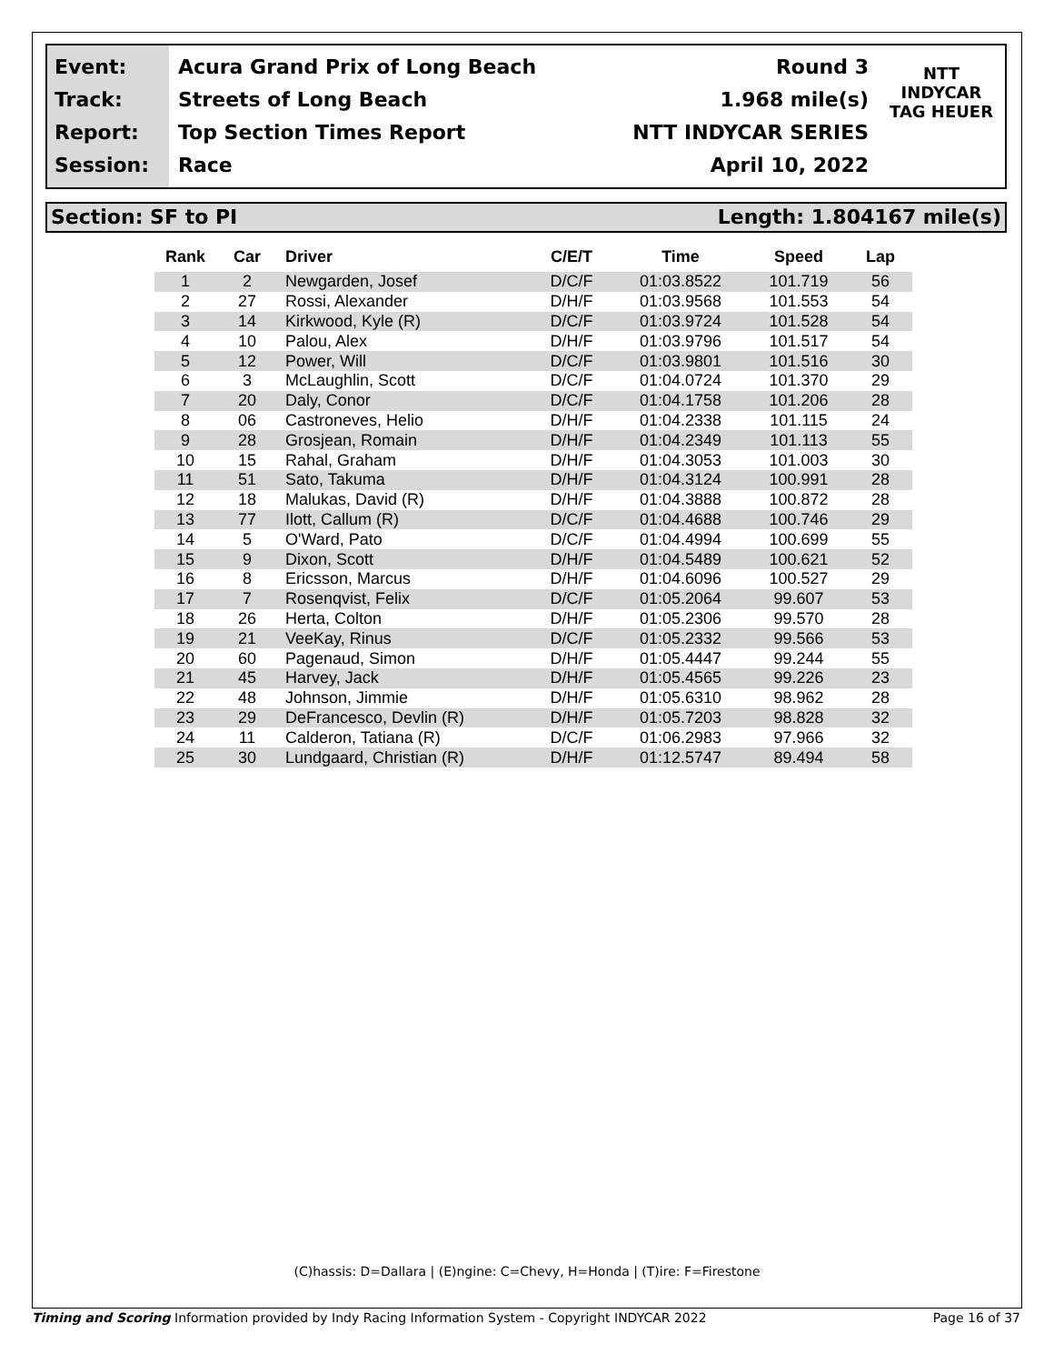Event:
Track:
Report:
Session:
Acura Grand Prix of Long Beach
Streets of Long Beach
Top Section Times Report
Race
Round 3
1.968 mile(s)
NTT INDYCAR SERIES
April 10, 2022
NTT
INDYCAR
TAG HEUER
Section: SF to PI Length: 1.804167 mile(s)
| Rank | Car | Driver | C/E/T | Time | Speed | Lap |
| --- | --- | --- | --- | --- | --- | --- |
| 1 | 2 | Newgarden, Josef | D/C/F | 01:03.8522 | 101.719 | 56 |
| 2 | 27 | Rossi, Alexander | D/H/F | 01:03.9568 | 101.553 | 54 |
| 3 | 14 | Kirkwood, Kyle (R) | D/C/F | 01:03.9724 | 101.528 | 54 |
| 4 | 10 | Palou, Alex | D/H/F | 01:03.9796 | 101.517 | 54 |
| 5 | 12 | Power, Will | D/C/F | 01:03.9801 | 101.516 | 30 |
| 6 | 3 | McLaughlin, Scott | D/C/F | 01:04.0724 | 101.370 | 29 |
| 7 | 20 | Daly, Conor | D/C/F | 01:04.1758 | 101.206 | 28 |
| 8 | 06 | Castroneves, Helio | D/H/F | 01:04.2338 | 101.115 | 24 |
| 9 | 28 | Grosjean, Romain | D/H/F | 01:04.2349 | 101.113 | 55 |
| 10 | 15 | Rahal, Graham | D/H/F | 01:04.3053 | 101.003 | 30 |
| 11 | 51 | Sato, Takuma | D/H/F | 01:04.3124 | 100.991 | 28 |
| 12 | 18 | Malukas, David (R) | D/H/F | 01:04.3888 | 100.872 | 28 |
| 13 | 77 | Ilott, Callum (R) | D/C/F | 01:04.4688 | 100.746 | 29 |
| 14 | 5 | O'Ward, Pato | D/C/F | 01:04.4994 | 100.699 | 55 |
| 15 | 9 | Dixon, Scott | D/H/F | 01:04.5489 | 100.621 | 52 |
| 16 | 8 | Ericsson, Marcus | D/H/F | 01:04.6096 | 100.527 | 29 |
| 17 | 7 | Rosenqvist, Felix | D/C/F | 01:05.2064 | 99.607 | 53 |
| 18 | 26 | Herta, Colton | D/H/F | 01:05.2306 | 99.570 | 28 |
| 19 | 21 | VeeKay, Rinus | D/C/F | 01:05.2332 | 99.566 | 53 |
| 20 | 60 | Pagenaud, Simon | D/H/F | 01:05.4447 | 99.244 | 55 |
| 21 | 45 | Harvey, Jack | D/H/F | 01:05.4565 | 99.226 | 23 |
| 22 | 48 | Johnson, Jimmie | D/H/F | 01:05.6310 | 98.962 | 28 |
| 23 | 29 | DeFrancesco, Devlin (R) | D/H/F | 01:05.7203 | 98.828 | 32 |
| 24 | 11 | Calderon, Tatiana (R) | D/C/F | 01:06.2983 | 97.966 | 32 |
| 25 | 30 | Lundgaard, Christian (R) | D/H/F | 01:12.5747 | 89.494 | 58 |
(C)hassis: D=Dallara | (E)ngine: C=Chevy, H=Honda | (T)ire: F=Firestone
Timing and Scoring Information provided by Indy Racing Information System - Copyright INDYCAR 2022 Page 16 of 37